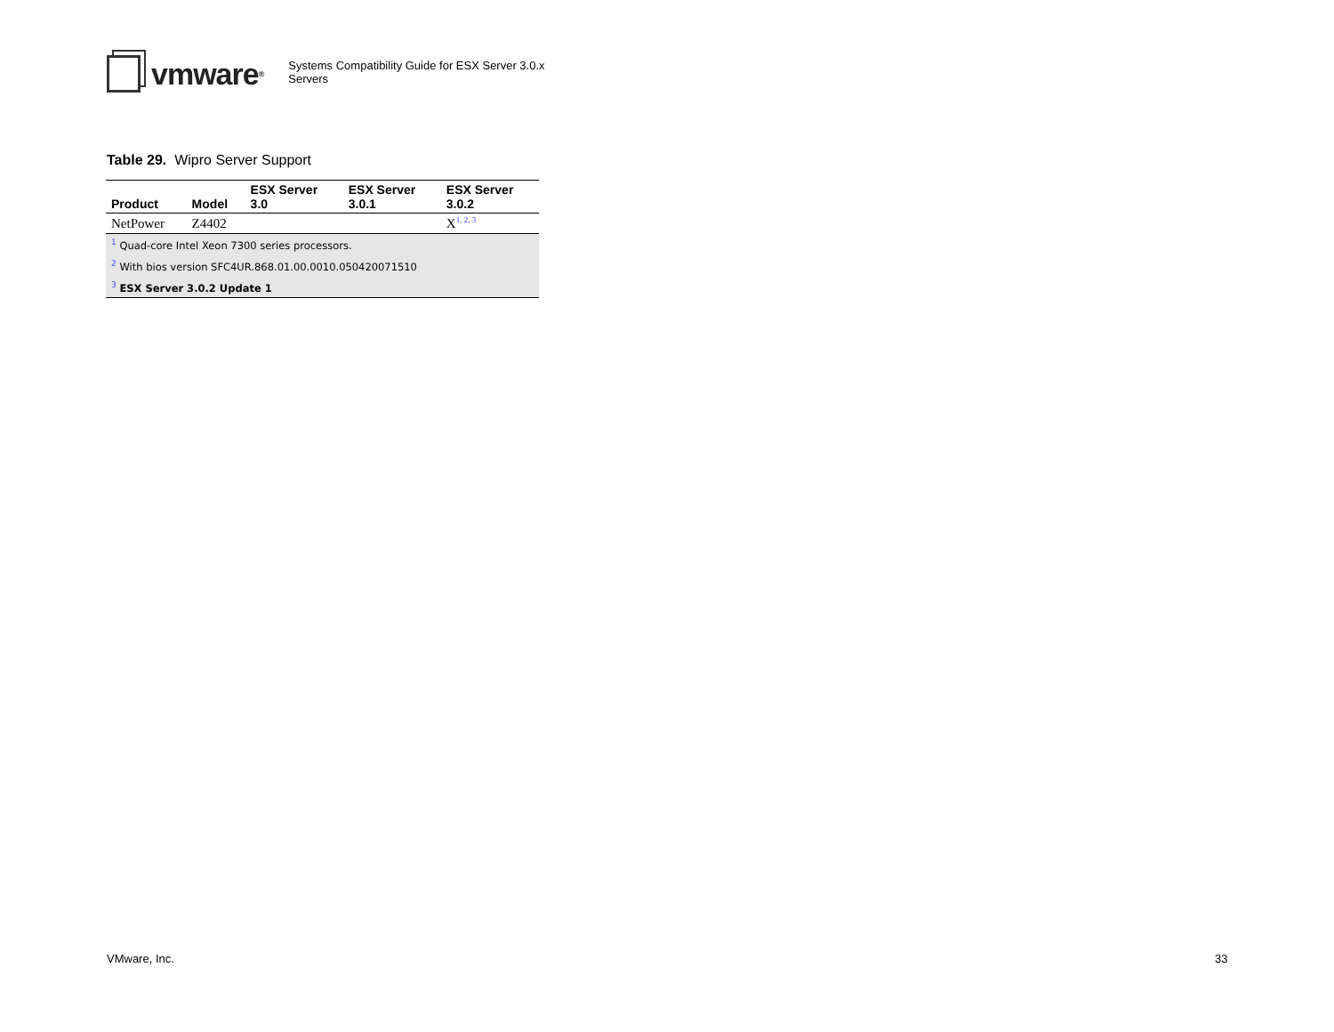vmware<sup>®</sup>
Systems Compatibility Guide for ESX Server 3.0.x
Servers
Table 29. Wipro Server Support
| Product | Model | ESX Server 3.0 | ESX Server 3.0.1 | ESX Server 3.0.2 |
| --- | --- | --- | --- | --- |
| NetPower | Z4402 | | | X<sup>1, 2, 3</sup> |
| <sup>1</sup> Quad-core Intel Xeon 7300 series processors. | | | | |
| <sup>2</sup> With bios version SFC4UR.868.01.00.0010.050420071510 | | | | |
| <sup>3</sup> ESX Server 3.0.2 Update 1 | | | | |
VMware, Inc. 33